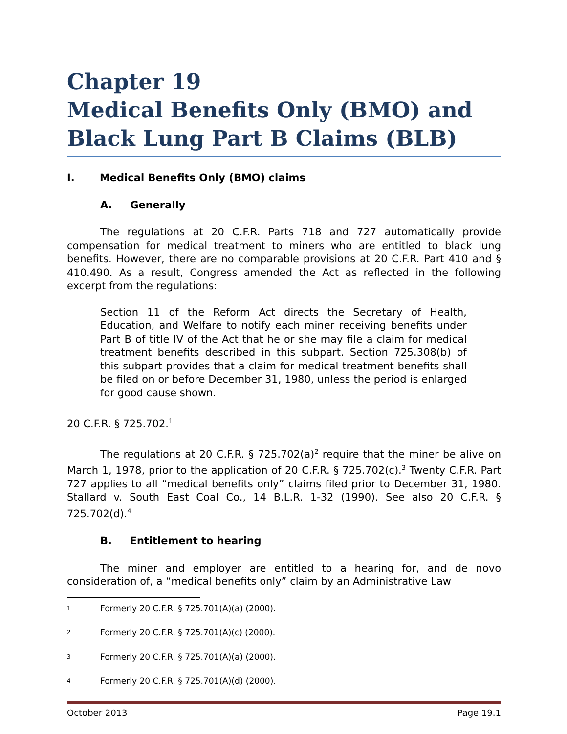Chapter 19
Medical Benefits Only (BMO) and
Black Lung Part B Claims (BLB)
I. Medical Benefits Only (BMO) claims
A. Generally
The regulations at 20 C.F.R. Parts 718 and 727 automatically provide compensation for medical treatment to miners who are entitled to black lung benefits. However, there are no comparable provisions at 20 C.F.R. Part 410 and § 410.490. As a result, Congress amended the Act as reflected in the following excerpt from the regulations:
Section 11 of the Reform Act directs the Secretary of Health, Education, and Welfare to notify each miner receiving benefits under Part B of title IV of the Act that he or she may file a claim for medical treatment benefits described in this subpart. Section 725.308(b) of this subpart provides that a claim for medical treatment benefits shall be filed on or before December 31, 1980, unless the period is enlarged for good cause shown.
20 C.F.R. § 725.702.<sup>1</sup>
The regulations at 20 C.F.R. § 725.702(a)<sup>2</sup> require that the miner be alive on March 1, 1978, prior to the application of 20 C.F.R. § 725.702(c).<sup>3</sup> Twenty C.F.R. Part 727 applies to all “medical benefits only” claims filed prior to December 31, 1980. Stallard v. South East Coal Co., 14 B.L.R. 1-32 (1990). See also 20 C.F.R. § 725.702(d).<sup>4</sup>
B. Entitlement to hearing
The miner and employer are entitled to a hearing for, and de novo consideration of, a “medical benefits only” claim by an Administrative Law
1 Formerly 20 C.F.R. § 725.701(A)(a) (2000).
2 Formerly 20 C.F.R. § 725.701(A)(c) (2000).
3 Formerly 20 C.F.R. § 725.701(A)(a) (2000).
4 Formerly 20 C.F.R. § 725.701(A)(d) (2000).
October 2013 Page 19.1